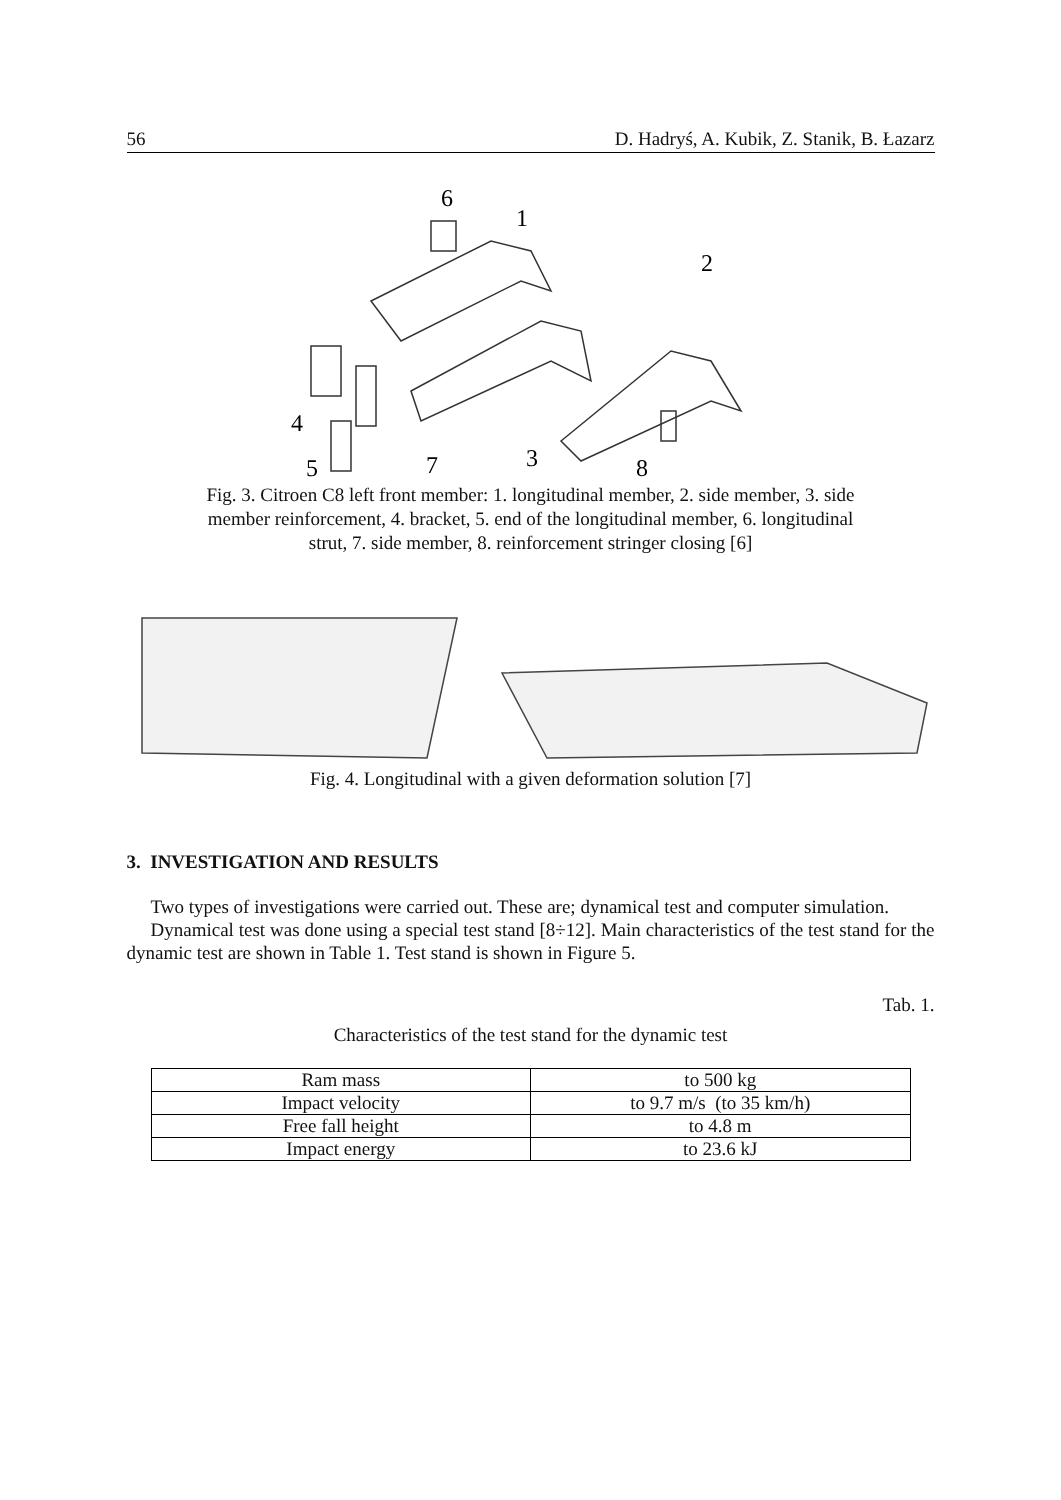56 D. Hadryś, A. Kubik, Z. Stanik, B. Łazarz
6
1
2
4
5
7
3
8
Fig. 3. Citroen C8 left front member: 1. longitudinal member, 2. side member, 3. side member reinforcement, 4. bracket, 5. end of the longitudinal member, 6. longitudinal strut, 7. side member, 8. reinforcement stringer closing [6]
Fig. 4. Longitudinal with a given deformation solution [7]
3. INVESTIGATION AND RESULTS
Two types of investigations were carried out. These are; dynamical test and computer simulation.
Dynamical test was done using a special test stand [8÷12]. Main characteristics of the test stand for the dynamic test are shown in Table 1. Test stand is shown in Figure 5.
Tab. 1.
Characteristics of the test stand for the dynamic test
| Ram mass | to 500 kg |
| Impact velocity | to 9.7 m/s (to 35 km/h) |
| Free fall height | to 4.8 m |
| Impact energy | to 23.6 kJ |